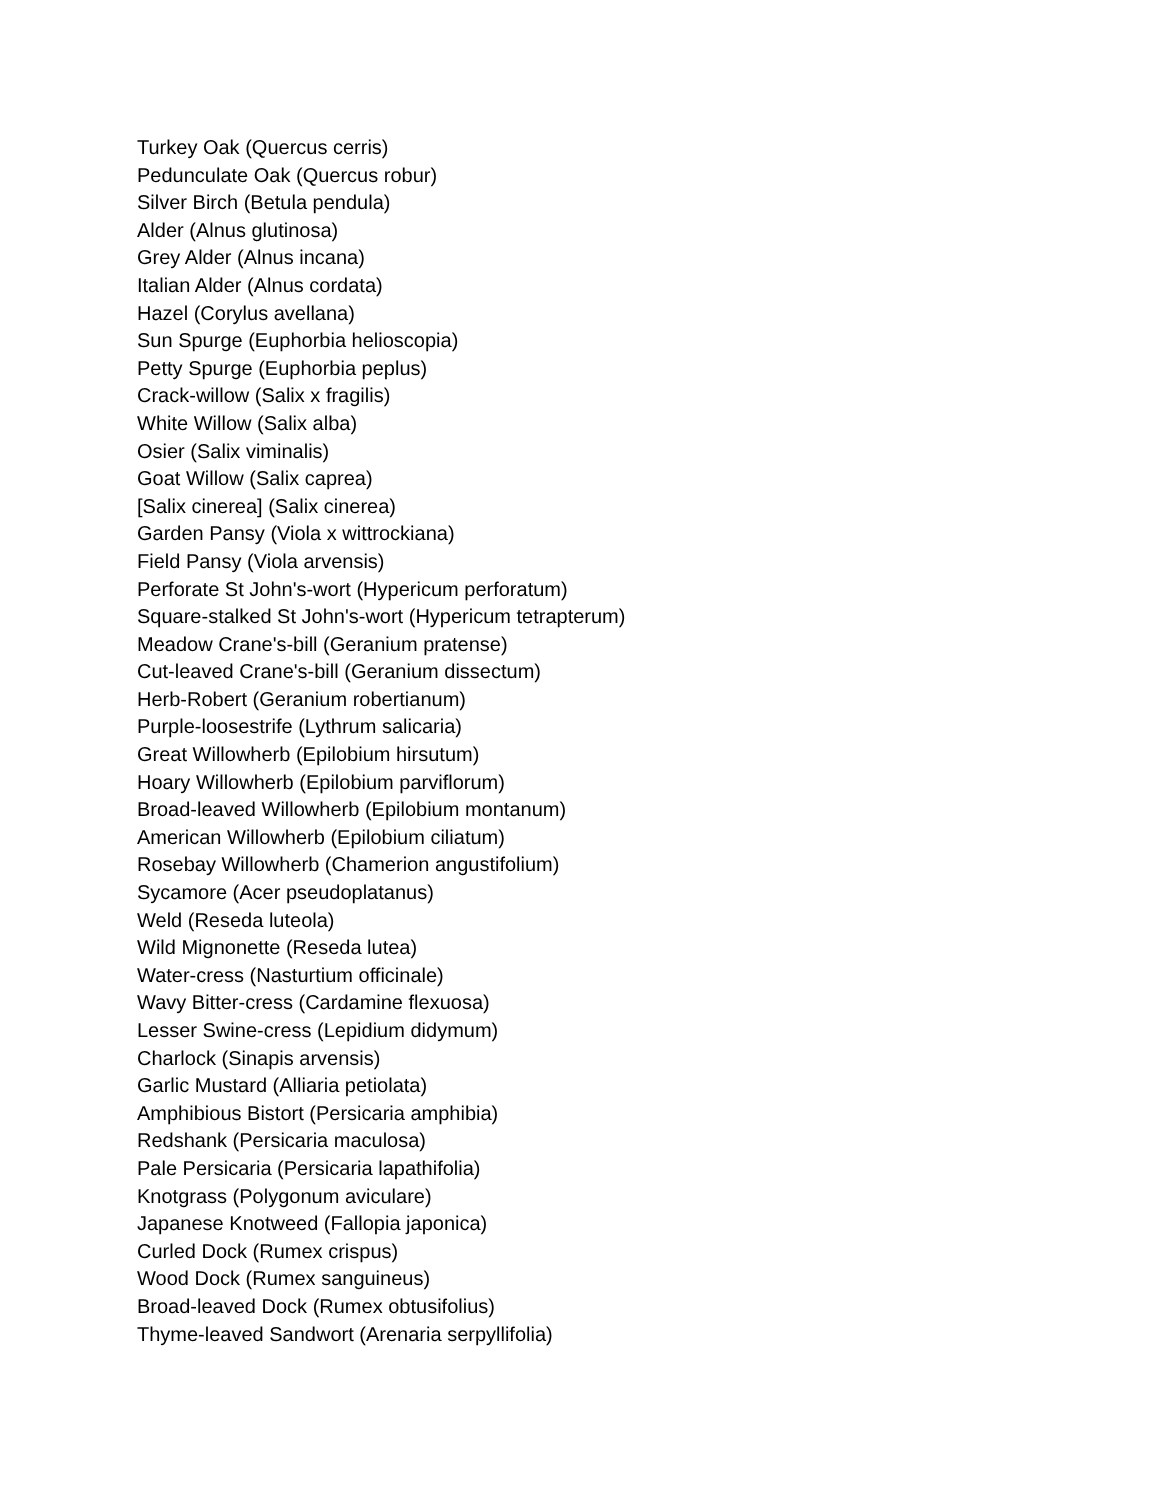Turkey Oak (Quercus cerris)
Pedunculate Oak (Quercus robur)
Silver Birch (Betula pendula)
Alder (Alnus glutinosa)
Grey Alder (Alnus incana)
Italian Alder (Alnus cordata)
Hazel (Corylus avellana)
Sun Spurge (Euphorbia helioscopia)
Petty Spurge (Euphorbia peplus)
Crack-willow (Salix x fragilis)
White Willow (Salix alba)
Osier (Salix viminalis)
Goat Willow (Salix caprea)
[Salix cinerea] (Salix cinerea)
Garden Pansy (Viola x wittrockiana)
Field Pansy (Viola arvensis)
Perforate St John's-wort (Hypericum perforatum)
Square-stalked St John's-wort (Hypericum tetrapterum)
Meadow Crane's-bill (Geranium pratense)
Cut-leaved Crane's-bill (Geranium dissectum)
Herb-Robert (Geranium robertianum)
Purple-loosestrife (Lythrum salicaria)
Great Willowherb (Epilobium hirsutum)
Hoary Willowherb (Epilobium parviflorum)
Broad-leaved Willowherb (Epilobium montanum)
American Willowherb (Epilobium ciliatum)
Rosebay Willowherb (Chamerion angustifolium)
Sycamore (Acer pseudoplatanus)
Weld (Reseda luteola)
Wild Mignonette (Reseda lutea)
Water-cress (Nasturtium officinale)
Wavy Bitter-cress (Cardamine flexuosa)
Lesser Swine-cress (Lepidium didymum)
Charlock (Sinapis arvensis)
Garlic Mustard (Alliaria petiolata)
Amphibious Bistort (Persicaria amphibia)
Redshank (Persicaria maculosa)
Pale Persicaria (Persicaria lapathifolia)
Knotgrass (Polygonum aviculare)
Japanese Knotweed (Fallopia japonica)
Curled Dock (Rumex crispus)
Wood Dock (Rumex sanguineus)
Broad-leaved Dock (Rumex obtusifolius)
Thyme-leaved Sandwort (Arenaria serpyllifolia)